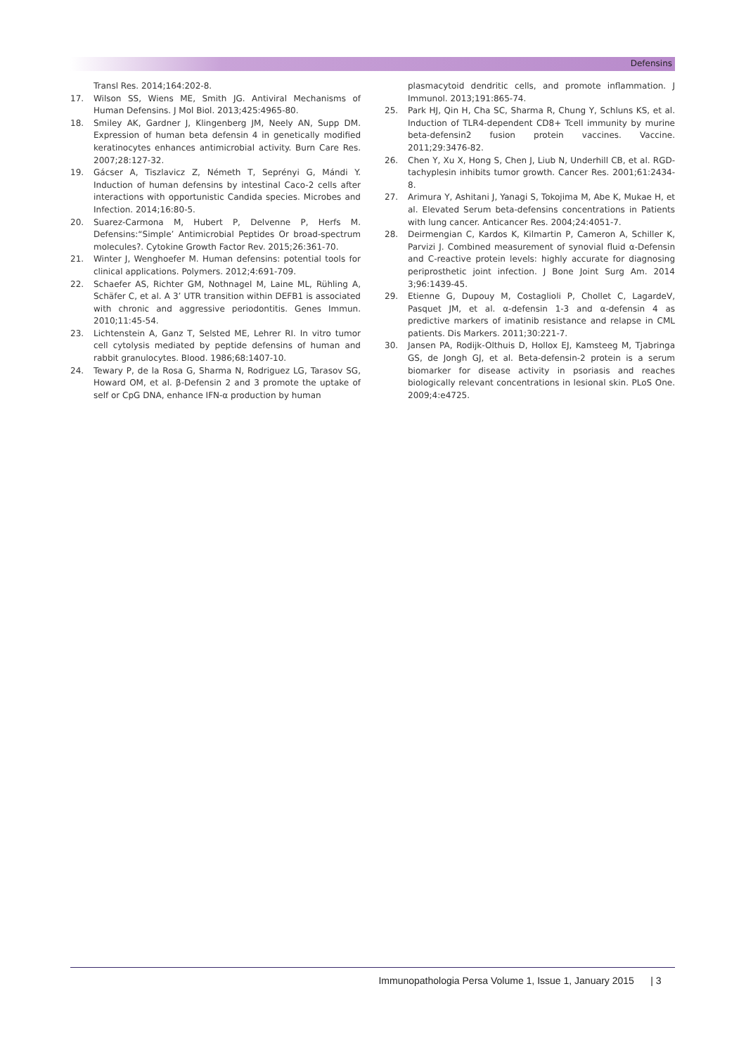Defensins
Transl Res. 2014;164:202-8.
17. Wilson SS, Wiens ME, Smith JG. Antiviral Mechanisms of Human Defensins. J Mol Biol. 2013;425:4965-80.
18. Smiley AK, Gardner J, Klingenberg JM, Neely AN, Supp DM. Expression of human beta defensin 4 in genetically modified keratinocytes enhances antimicrobial activity. Burn Care Res. 2007;28:127-32.
19. Gácser A, Tiszlavicz Z, Németh T, Seprényi G, Mándi Y. Induction of human defensins by intestinal Caco-2 cells after interactions with opportunistic Candida species. Microbes and Infection. 2014;16:80-5.
20. Suarez-Carmona M, Hubert P, Delvenne P, Herfs M. Defensins:“Simple’ Antimicrobial Peptides Or broad-spectrum molecules?. Cytokine Growth Factor Rev. 2015;26:361-70.
21. Winter J, Wenghoefer M. Human defensins: potential tools for clinical applications. Polymers. 2012;4:691-709.
22. Schaefer AS, Richter GM, Nothnagel M, Laine ML, Rühling A, Schäfer C, et al. A 3’ UTR transition within DEFB1 is associated with chronic and aggressive periodontitis. Genes Immun. 2010;11:45-54.
23. Lichtenstein A, Ganz T, Selsted ME, Lehrer RI. In vitro tumor cell cytolysis mediated by peptide defensins of human and rabbit granulocytes. Blood. 1986;68:1407-10.
24. Tewary P, de la Rosa G, Sharma N, Rodriguez LG, Tarasov SG, Howard OM, et al. β-Defensin 2 and 3 promote the uptake of self or CpG DNA, enhance IFN-α production by human
plasmacytoid dendritic cells, and promote inflammation. J Immunol. 2013;191:865-74.
25. Park HJ, Qin H, Cha SC, Sharma R, Chung Y, Schluns KS, et al. Induction of TLR4-dependent CD8+ Tcell immunity by murine beta-defensin2 fusion protein vaccines. Vaccine. 2011;29:3476-82.
26. Chen Y, Xu X, Hong S, Chen J, Liub N, Underhill CB, et al. RGD-tachyplesin inhibits tumor growth. Cancer Res. 2001;61:2434-8.
27. Arimura Y, Ashitani J, Yanagi S, Tokojima M, Abe K, Mukae H, et al. Elevated Serum beta-defensins concentrations in Patients with lung cancer. Anticancer Res. 2004;24:4051-7.
28. Deirmengian C, Kardos K, Kilmartin P, Cameron A, Schiller K, Parvizi J. Combined measurement of synovial fluid α-Defensin and C-reactive protein levels: highly accurate for diagnosing periprosthetic joint infection. J Bone Joint Surg Am. 2014 3;96:1439-45.
29. Etienne G, Dupouy M, Costaglioli P, Chollet C, LagardeV, Pasquet JM, et al. α-defensin 1-3 and α-defensin 4 as predictive markers of imatinib resistance and relapse in CML patients. Dis Markers. 2011;30:221-7.
30. Jansen PA, Rodijk-Olthuis D, Hollox EJ, Kamsteeg M, Tjabringa GS, de Jongh GJ, et al. Beta-defensin-2 protein is a serum biomarker for disease activity in psoriasis and reaches biologically relevant concentrations in lesional skin. PLoS One. 2009;4:e4725.
Immunopathologia Persa Volume 1, Issue 1, January 2015 | 3